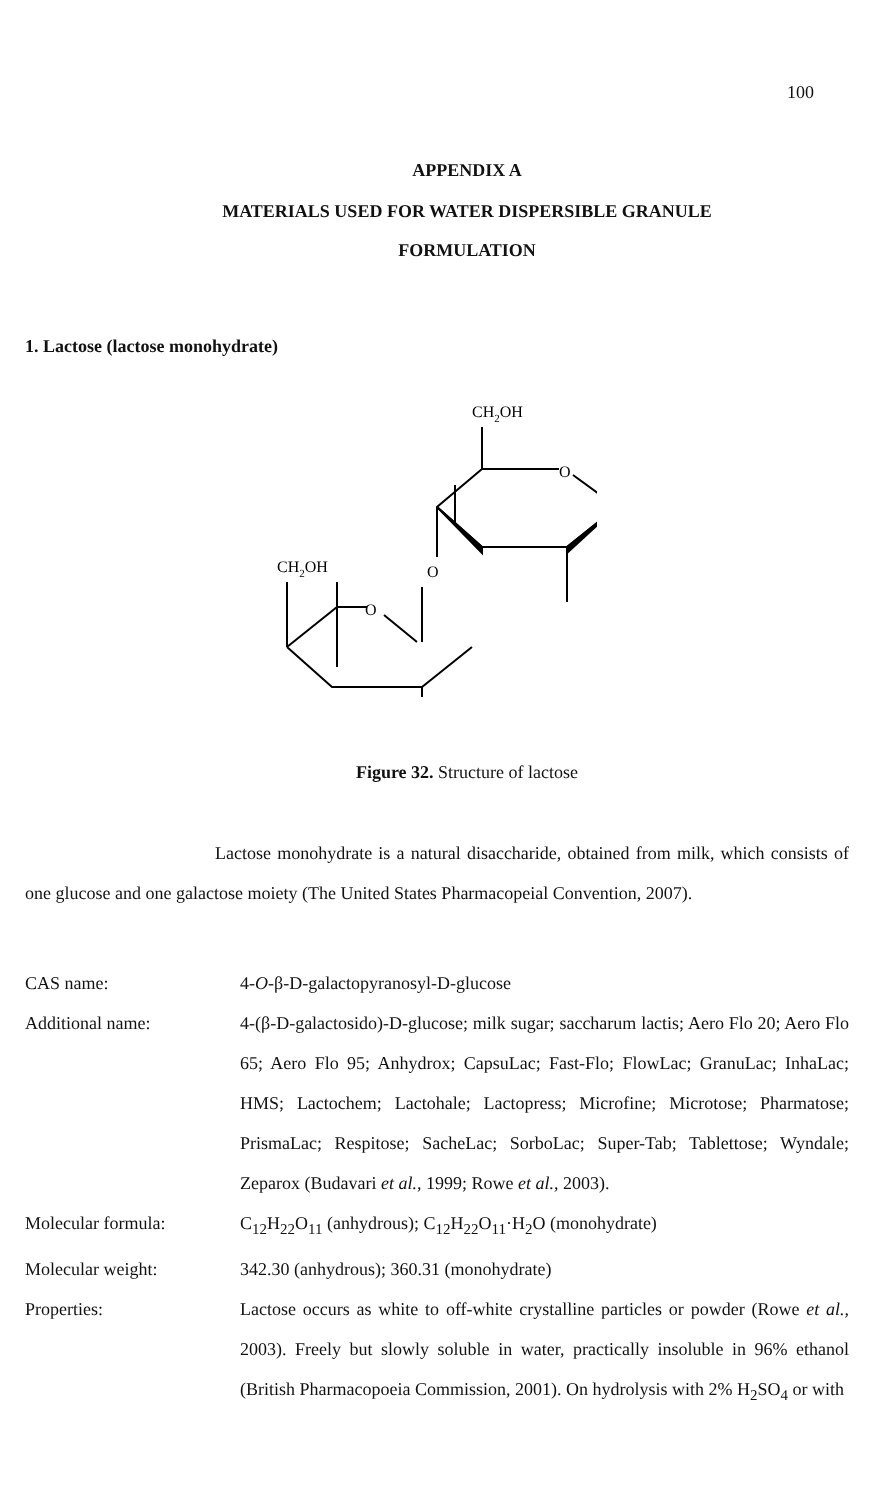100
APPENDIX A
MATERIALS USED FOR WATER DISPERSIBLE GRANULE
FORMULATION
1. Lactose (lactose monohydrate)
CH2OH
O
O
CH2OH
O
Figure 32. Structure of lactose
Lactose monohydrate is a natural disaccharide, obtained from milk, which consists of one glucose and one galactose moiety (The United States Pharmacopeial Convention, 2007).
CAS name: 4-O-β-D-galactopyranosyl-D-glucose
Additional name: 4-(β-D-galactosido)-D-glucose; milk sugar; saccharum lactis; Aero Flo 20; Aero Flo 65; Aero Flo 95; Anhydrox; CapsuLac; Fast-Flo; FlowLac; GranuLac; InhaLac; HMS; Lactochem; Lactohale; Lactopress; Microfine; Microtose; Pharmatose; PrismaLac; Respitose; SacheLac; SorboLac; Super-Tab; Tablettose; Wyndale; Zeparox (Budavari et al., 1999; Rowe et al., 2003).
Molecular formula: C<sub>12</sub>H<sub>22</sub>O<sub>11</sub> (anhydrous); C<sub>12</sub>H<sub>22</sub>O<sub>11</sub>·H<sub>2</sub>O (monohydrate)
Molecular weight: 342.30 (anhydrous); 360.31 (monohydrate)
Properties: Lactose occurs as white to off-white crystalline particles or powder (Rowe et al., 2003). Freely but slowly soluble in water, practically insoluble in 96% ethanol (British Pharmacopoeia Commission, 2001). On hydrolysis with 2% H<sub>2</sub>SO<sub>4</sub> or with